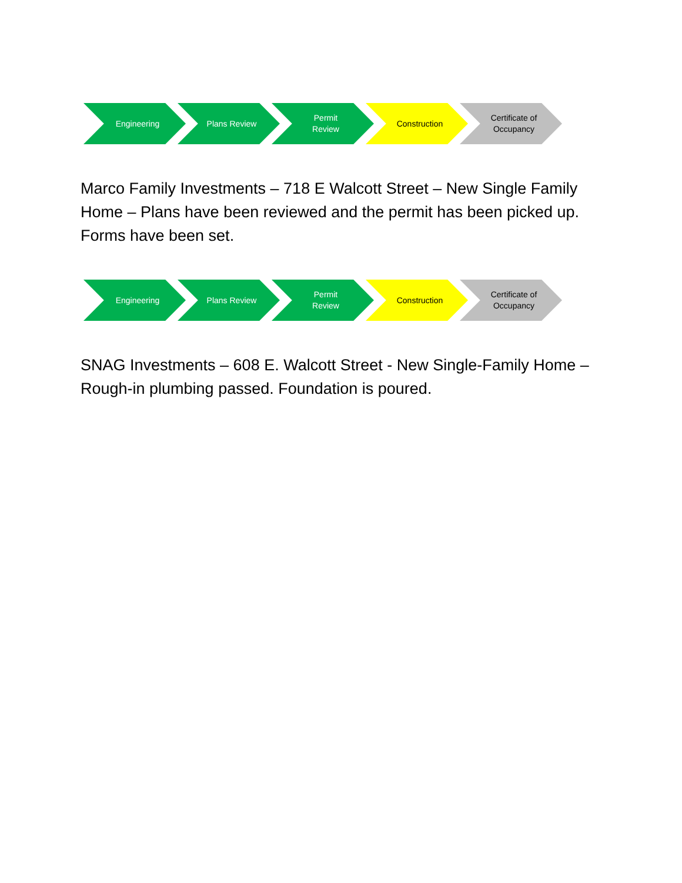Engineering Plans Review Permit
Review
Construction Certificate of
Occupancy
Marco Family Investments – 718 E Walcott Street – New Single Family Home – Plans have been reviewed and the permit has been picked up. Forms have been set.
Engineering Plans Review Permit
Review
Construction Certificate of
Occupancy
SNAG Investments – 608 E. Walcott Street - New Single-Family Home – Rough-in plumbing passed. Foundation is poured.